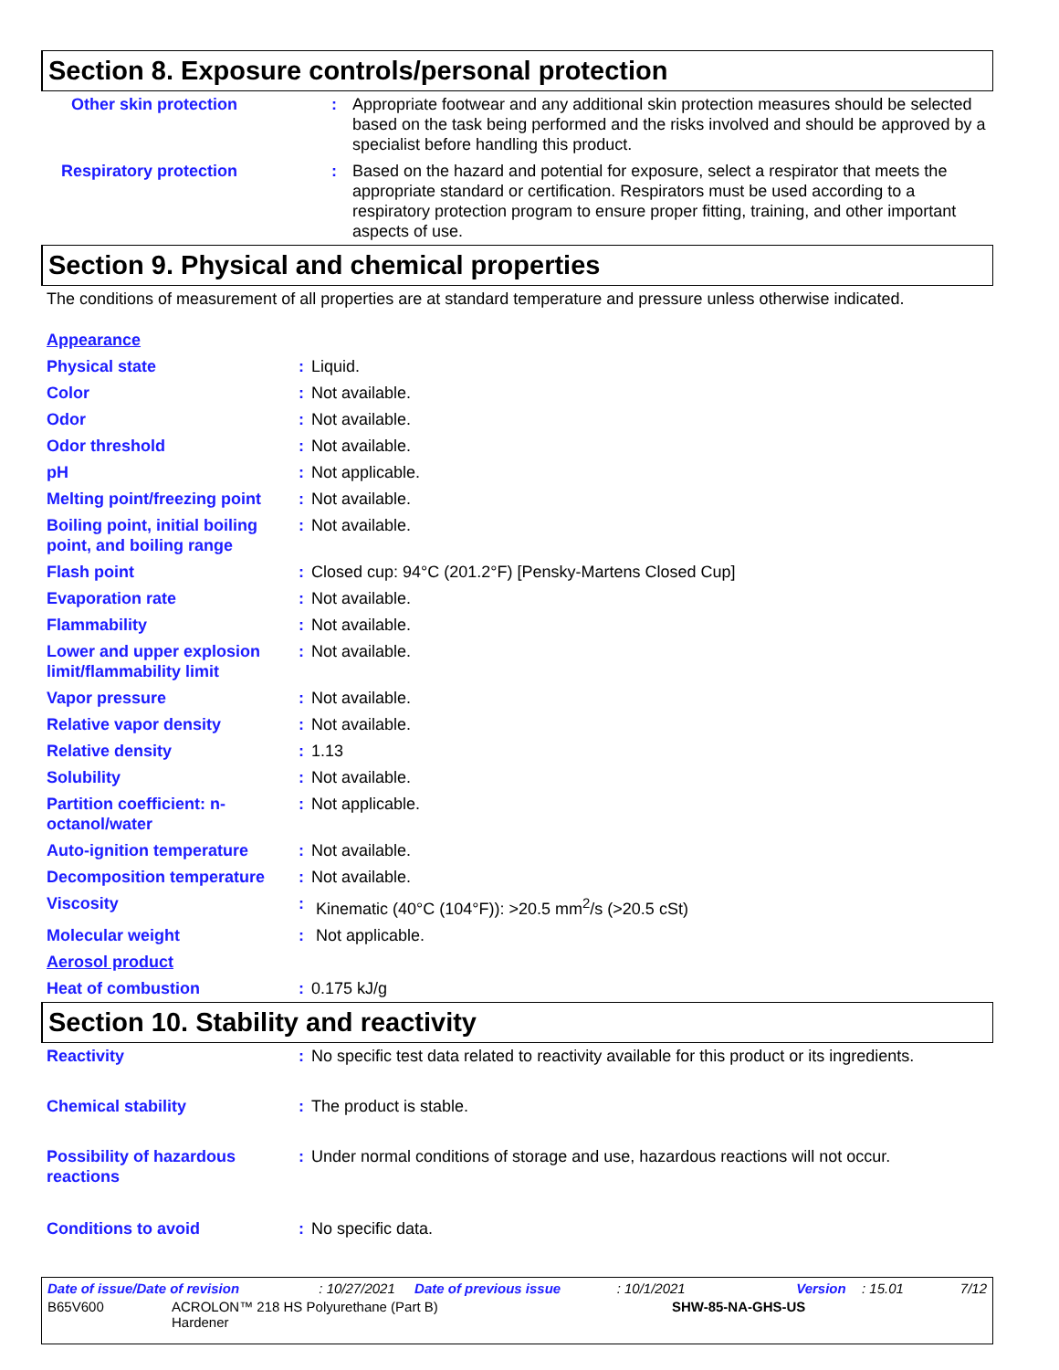Section 8. Exposure controls/personal protection
| Other skin protection | : | Appropriate footwear and any additional skin protection measures should be selected based on the task being performed and the risks involved and should be approved by a specialist before handling this product. |
| Respiratory protection | : | Based on the hazard and potential for exposure, select a respirator that meets the appropriate standard or certification. Respirators must be used according to a respiratory protection program to ensure proper fitting, training, and other important aspects of use. |
Section 9. Physical and chemical properties
The conditions of measurement of all properties are at standard temperature and pressure unless otherwise indicated.
| Appearance | | |
| Physical state | : | Liquid. |
| Color | : | Not available. |
| Odor | : | Not available. |
| Odor threshold | : | Not available. |
| pH | : | Not applicable. |
| Melting point/freezing point | : | Not available. |
| Boiling point, initial boiling point, and boiling range | : | Not available. |
| Flash point | : | Closed cup: 94°C (201.2°F) [Pensky-Martens Closed Cup] |
| Evaporation rate | : | Not available. |
| Flammability | : | Not available. |
| Lower and upper explosion limit/flammability limit | : | Not available. |
| Vapor pressure | : | Not available. |
| Relative vapor density | : | Not available. |
| Relative density | : | 1.13 |
| Solubility | : | Not available. |
| Partition coefficient: n-octanol/water | : | Not applicable. |
| Auto-ignition temperature | : | Not available. |
| Decomposition temperature | : | Not available. |
| Viscosity | : | Kinematic (40°C (104°F)): >20.5 mm<sup>2</sup>/s (>20.5 cSt) |
| Molecular weight | : | Not applicable. |
| Aerosol product | | |
| Heat of combustion | : | 0.175 kJ/g |
Section 10. Stability and reactivity
| Reactivity | : | No specific test data related to reactivity available for this product or its ingredients. |
| Chemical stability | : | The product is stable. |
| Possibility of hazardous reactions | : | Under normal conditions of storage and use, hazardous reactions will not occur. |
| Conditions to avoid | : | No specific data. |
Date of issue/Date of revision: 10/27/2021 Date of previous issue: 10/1/2021 Version: 15.01 7/12
B65V600 ACROLON™ 218 HS Polyurethane (Part B)
Hardener SHW-85-NA-GHS-US